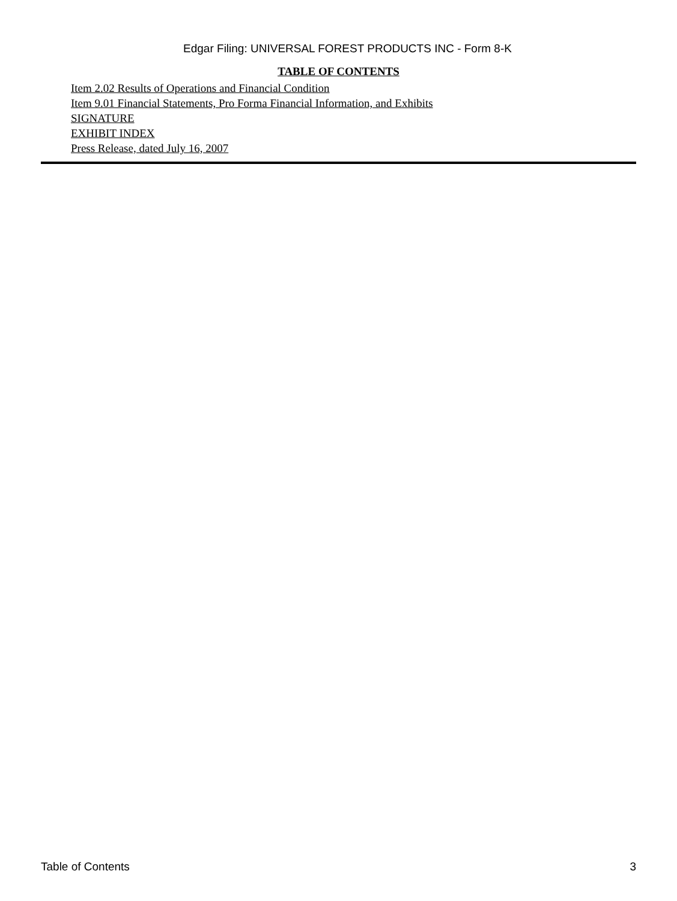Edgar Filing: UNIVERSAL FOREST PRODUCTS INC - Form 8-K
TABLE OF CONTENTS
Item 2.02 Results of Operations and Financial Condition
Item 9.01 Financial Statements, Pro Forma Financial Information, and Exhibits
SIGNATURE
EXHIBIT INDEX
Press Release, dated July 16, 2007
Table of Contents 3